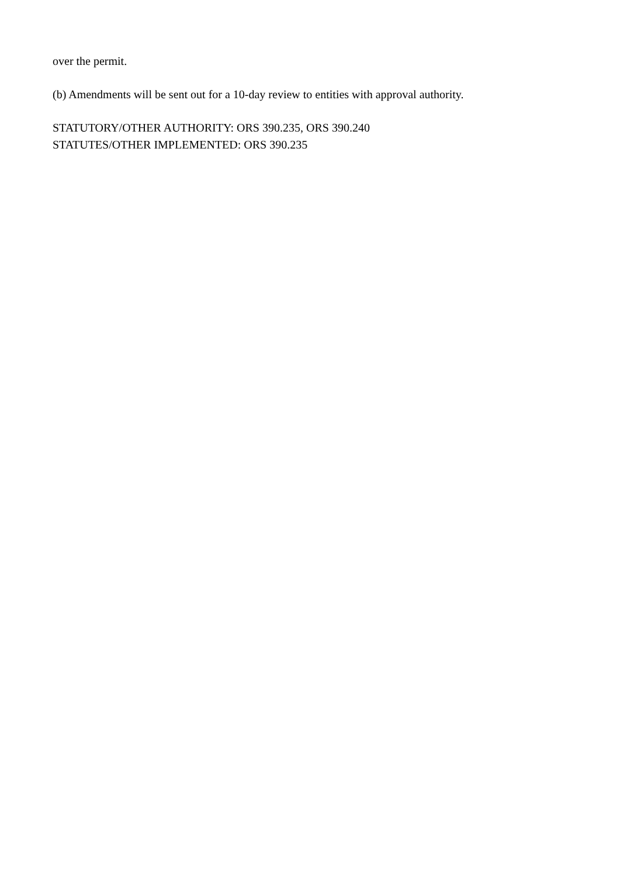over the permit.
(b) Amendments will be sent out for a 10-day review to entities with approval authority.
STATUTORY/OTHER AUTHORITY: ORS 390.235, ORS 390.240
STATUTES/OTHER IMPLEMENTED: ORS 390.235